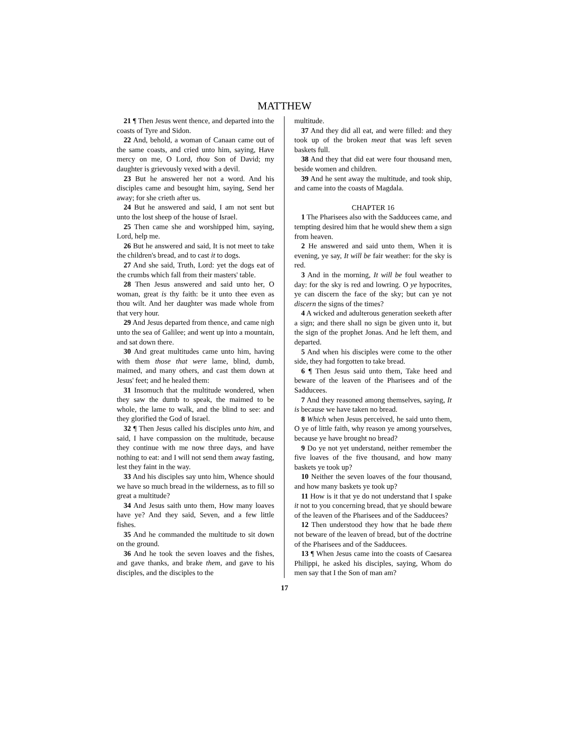MATTHEW
21 ¶ Then Jesus went thence, and departed into the coasts of Tyre and Sidon.
22 And, behold, a woman of Canaan came out of the same coasts, and cried unto him, saying, Have mercy on me, O Lord, thou Son of David; my daughter is grievously vexed with a devil.
23 But he answered her not a word. And his disciples came and besought him, saying, Send her away; for she crieth after us.
24 But he answered and said, I am not sent but unto the lost sheep of the house of Israel.
25 Then came she and worshipped him, saying, Lord, help me.
26 But he answered and said, It is not meet to take the children's bread, and to cast it to dogs.
27 And she said, Truth, Lord: yet the dogs eat of the crumbs which fall from their masters' table.
28 Then Jesus answered and said unto her, O woman, great is thy faith: be it unto thee even as thou wilt. And her daughter was made whole from that very hour.
29 And Jesus departed from thence, and came nigh unto the sea of Galilee; and went up into a mountain, and sat down there.
30 And great multitudes came unto him, having with them those that were lame, blind, dumb, maimed, and many others, and cast them down at Jesus' feet; and he healed them:
31 Insomuch that the multitude wondered, when they saw the dumb to speak, the maimed to be whole, the lame to walk, and the blind to see: and they glorified the God of Israel.
32 ¶ Then Jesus called his disciples unto him, and said, I have compassion on the multitude, because they continue with me now three days, and have nothing to eat: and I will not send them away fasting, lest they faint in the way.
33 And his disciples say unto him, Whence should we have so much bread in the wilderness, as to fill so great a multitude?
34 And Jesus saith unto them, How many loaves have ye? And they said, Seven, and a few little fishes.
35 And he commanded the multitude to sit down on the ground.
36 And he took the seven loaves and the fishes, and gave thanks, and brake them, and gave to his disciples, and the disciples to the
multitude.
37 And they did all eat, and were filled: and they took up of the broken meat that was left seven baskets full.
38 And they that did eat were four thousand men, beside women and children.
39 And he sent away the multitude, and took ship, and came into the coasts of Magdala.
CHAPTER 16
1 The Pharisees also with the Sadducees came, and tempting desired him that he would shew them a sign from heaven.
2 He answered and said unto them, When it is evening, ye say, It will be fair weather: for the sky is red.
3 And in the morning, It will be foul weather to day: for the sky is red and lowring. O ye hypocrites, ye can discern the face of the sky; but can ye not discern the signs of the times?
4 A wicked and adulterous generation seeketh after a sign; and there shall no sign be given unto it, but the sign of the prophet Jonas. And he left them, and departed.
5 And when his disciples were come to the other side, they had forgotten to take bread.
6 ¶ Then Jesus said unto them, Take heed and beware of the leaven of the Pharisees and of the Sadducees.
7 And they reasoned among themselves, saying, It is because we have taken no bread.
8 Which when Jesus perceived, he said unto them, O ye of little faith, why reason ye among yourselves, because ye have brought no bread?
9 Do ye not yet understand, neither remember the five loaves of the five thousand, and how many baskets ye took up?
10 Neither the seven loaves of the four thousand, and how many baskets ye took up?
11 How is it that ye do not understand that I spake it not to you concerning bread, that ye should beware of the leaven of the Pharisees and of the Sadducees?
12 Then understood they how that he bade them not beware of the leaven of bread, but of the doctrine of the Pharisees and of the Sadducees.
13 ¶ When Jesus came into the coasts of Caesarea Philippi, he asked his disciples, saying, Whom do men say that I the Son of man am?
17